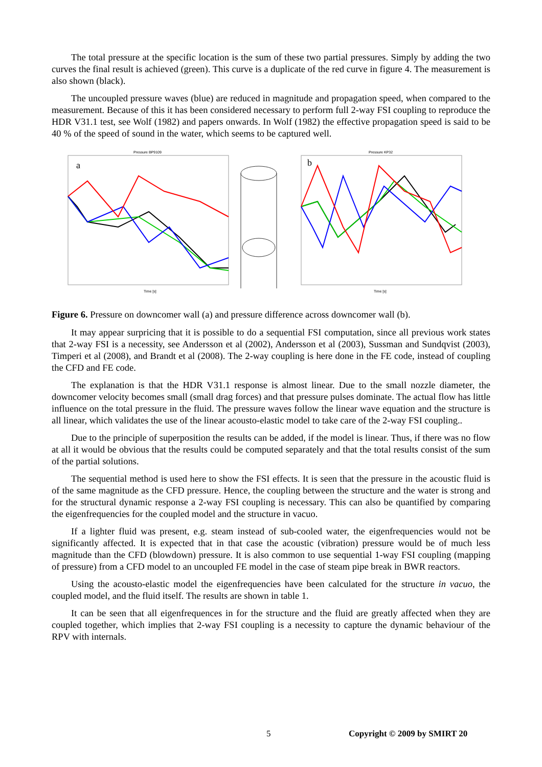The total pressure at the specific location is the sum of these two partial pressures. Simply by adding the two curves the final result is achieved (green). This curve is a duplicate of the red curve in figure 4. The measurement is also shown (black).
The uncoupled pressure waves (blue) are reduced in magnitude and propagation speed, when compared to the measurement. Because of this it has been considered necessary to perform full 2-way FSI coupling to reproduce the HDR V31.1 test, see Wolf (1982) and papers onwards. In Wolf (1982) the effective propagation speed is said to be 40 % of the speed of sound in the water, which seems to be captured well.
Pressure BP9109
a
Time [s]
Pressure KP32
b
Time [s]
Figure 6. Pressure on downcomer wall (a) and pressure difference across downcomer wall (b).
It may appear surpricing that it is possible to do a sequential FSI computation, since all previous work states that 2-way FSI is a necessity, see Andersson et al (2002), Andersson et al (2003), Sussman and Sundqvist (2003), Timperi et al (2008), and Brandt et al (2008). The 2-way coupling is here done in the FE code, instead of coupling the CFD and FE code.
The explanation is that the HDR V31.1 response is almost linear. Due to the small nozzle diameter, the downcomer velocity becomes small (small drag forces) and that pressure pulses dominate. The actual flow has little influence on the total pressure in the fluid. The pressure waves follow the linear wave equation and the structure is all linear, which validates the use of the linear acousto-elastic model to take care of the 2-way FSI coupling..
Due to the principle of superposition the results can be added, if the model is linear. Thus, if there was no flow at all it would be obvious that the results could be computed separately and that the total results consist of the sum of the partial solutions.
The sequential method is used here to show the FSI effects. It is seen that the pressure in the acoustic fluid is of the same magnitude as the CFD pressure. Hence, the coupling between the structure and the water is strong and for the structural dynamic response a 2-way FSI coupling is necessary. This can also be quantified by comparing the eigenfrequencies for the coupled model and the structure in vacuo.
If a lighter fluid was present, e.g. steam instead of sub-cooled water, the eigenfrequencies would not be significantly affected. It is expected that in that case the acoustic (vibration) pressure would be of much less magnitude than the CFD (blowdown) pressure. It is also common to use sequential 1-way FSI coupling (mapping of pressure) from a CFD model to an uncoupled FE model in the case of steam pipe break in BWR reactors.
Using the acousto-elastic model the eigenfrequencies have been calculated for the structure in vacuo, the coupled model, and the fluid itself. The results are shown in table 1.
It can be seen that all eigenfrequences in for the structure and the fluid are greatly affected when they are coupled together, which implies that 2-way FSI coupling is a necessity to capture the dynamic behaviour of the RPV with internals.
5 Copyright © 2009 by SMIRT 20